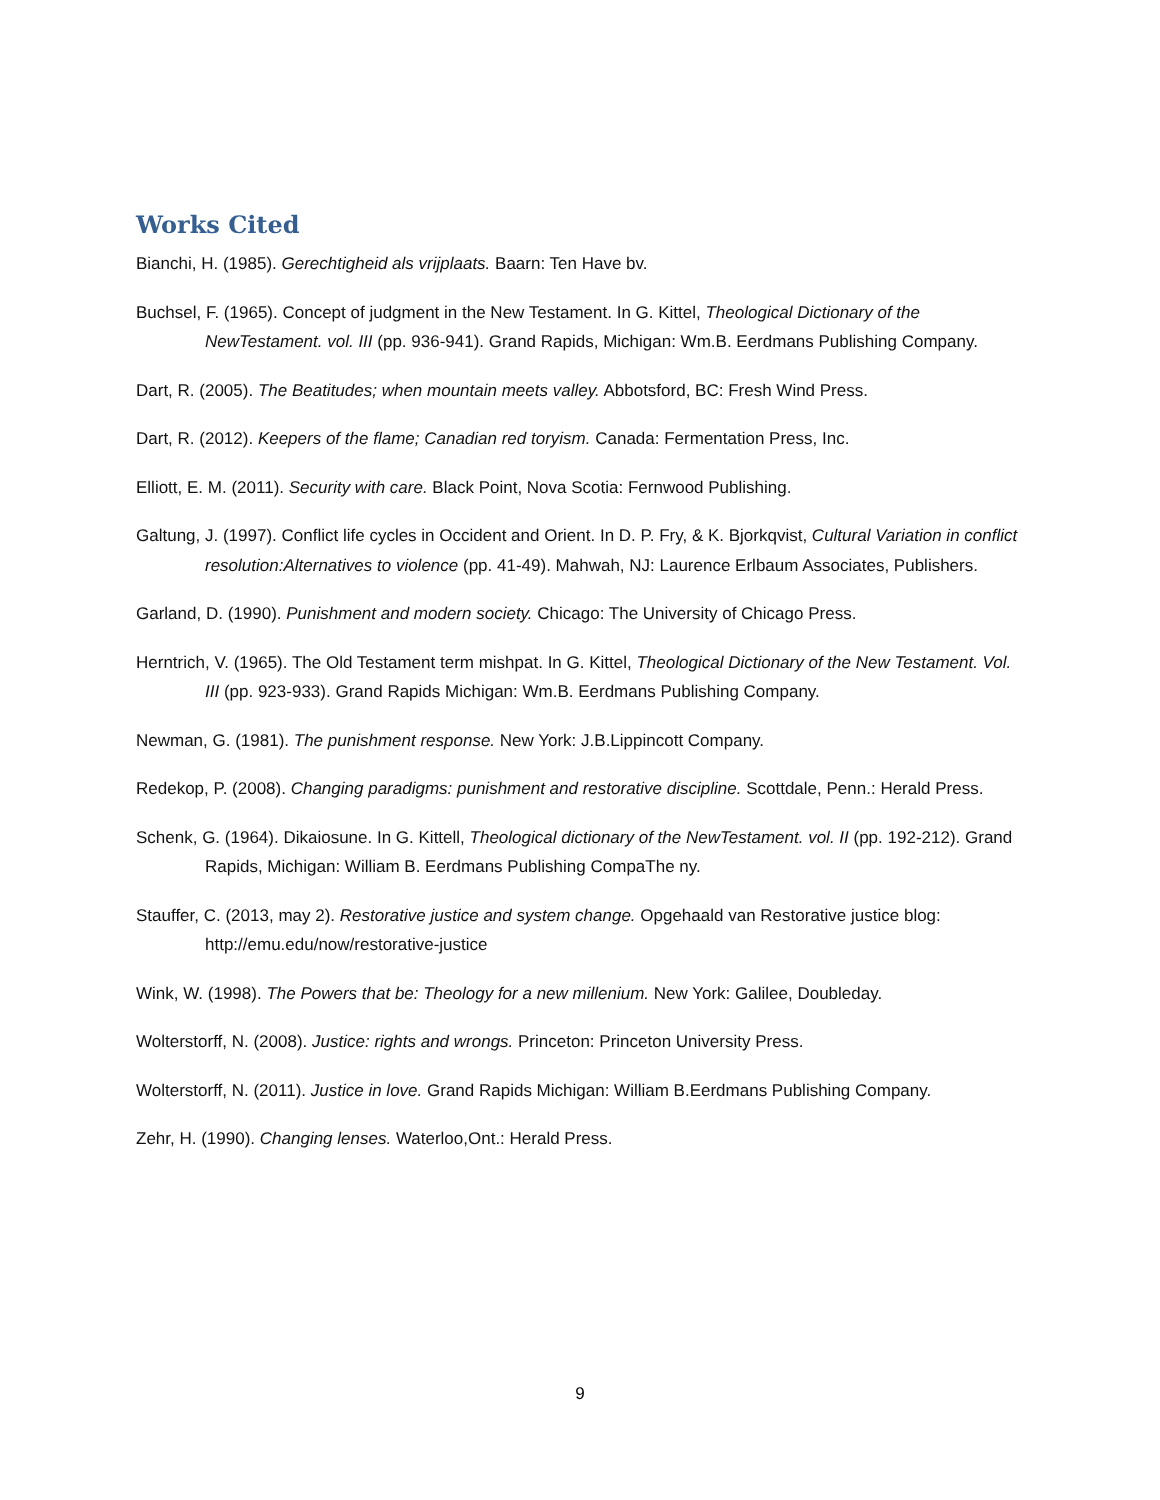Works Cited
Bianchi, H. (1985). Gerechtigheid als vrijplaats. Baarn: Ten Have bv.
Buchsel, F. (1965). Concept of judgment in the New Testament. In G. Kittel, Theological Dictionary of the NewTestament. vol. III (pp. 936-941). Grand Rapids, Michigan: Wm.B. Eerdmans Publishing Company.
Dart, R. (2005). The Beatitudes; when mountain meets valley. Abbotsford, BC: Fresh Wind Press.
Dart, R. (2012). Keepers of the flame; Canadian red toryism. Canada: Fermentation Press, Inc.
Elliott, E. M. (2011). Security with care. Black Point, Nova Scotia: Fernwood Publishing.
Galtung, J. (1997). Conflict life cycles in Occident and Orient. In D. P. Fry, & K. Bjorkqvist, Cultural Variation in conflict resolution:Alternatives to violence (pp. 41-49). Mahwah, NJ: Laurence Erlbaum Associates, Publishers.
Garland, D. (1990). Punishment and modern society. Chicago: The University of Chicago Press.
Herntrich, V. (1965). The Old Testament term mishpat. In G. Kittel, Theological Dictionary of the New Testament. Vol. III (pp. 923-933). Grand Rapids Michigan: Wm.B. Eerdmans Publishing Company.
Newman, G. (1981). The punishment response. New York: J.B.Lippincott Company.
Redekop, P. (2008). Changing paradigms: punishment and restorative discipline. Scottdale, Penn.: Herald Press.
Schenk, G. (1964). Dikaiosune. In G. Kittell, Theological dictionary of the NewTestament. vol. II (pp. 192-212). Grand Rapids, Michigan: William B. Eerdmans Publishing CompaThe ny.
Stauffer, C. (2013, may 2). Restorative justice and system change. Opgehaald van Restorative justice blog: http://emu.edu/now/restorative-justice
Wink, W. (1998). The Powers that be: Theology for a new millenium. New York: Galilee, Doubleday.
Wolterstorff, N. (2008). Justice: rights and wrongs. Princeton: Princeton University Press.
Wolterstorff, N. (2011). Justice in love. Grand Rapids Michigan: William B.Eerdmans Publishing Company.
Zehr, H. (1990). Changing lenses. Waterloo,Ont.: Herald Press.
9